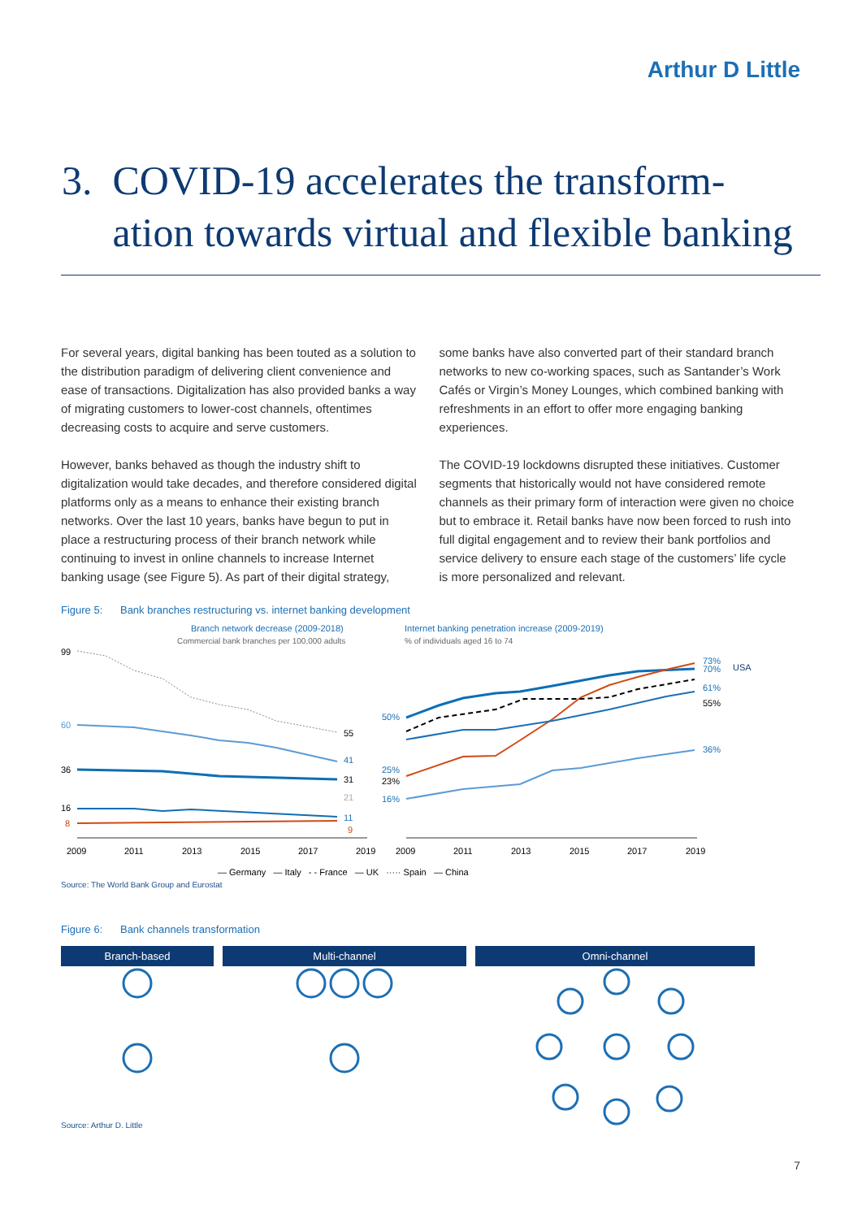Arthur D Little
3. COVID-19 accelerates the transform-
ation towards virtual and flexible banking
For several years, digital banking has been touted as a solution to the distribution paradigm of delivering client convenience and ease of transactions. Digitalization has also provided banks a way of migrating customers to lower-cost channels, oftentimes decreasing costs to acquire and serve customers.
However, banks behaved as though the industry shift to digitalization would take decades, and therefore considered digital platforms only as a means to enhance their existing branch networks. Over the last 10 years, banks have begun to put in place a restructuring process of their branch network while continuing to invest in online channels to increase Internet banking usage (see Figure 5). As part of their digital strategy,
some banks have also converted part of their standard branch networks to new co-working spaces, such as Santander’s Work Cafés or Virgin’s Money Lounges, which combined banking with refreshments in an effort to offer more engaging banking experiences.
The COVID-19 lockdowns disrupted these initiatives. Customer segments that historically would not have considered remote channels as their primary form of interaction were given no choice but to embrace it. Retail banks have now been forced to rush into full digital engagement and to review their bank portfolios and service delivery to ensure each stage of the customers’ life cycle is more personalized and relevant.
Figure 5: Bank branches restructuring vs. internet banking development
Branch network decrease (2009-2018)
Commercial bank branches per 100,000 adults
Internet banking penetration increase (2009-2019)
% of individuals aged 16 to 74
99
60
36
16
8
55
41
31
21
11
9
50%
25%
23%
16%
73%
70%
USA
61%
55%
36%
2009
2011
2013
2015
2017
2019
2009
2011
2013
2015
2017
2019
— Germany — Italy - - France — UK ····· Spain — China
Source: The World Bank Group and Eurostat
Figure 6: Bank channels transformation
Branch-based Multi-channel Omni-channel
Source: Arthur D. Little
7